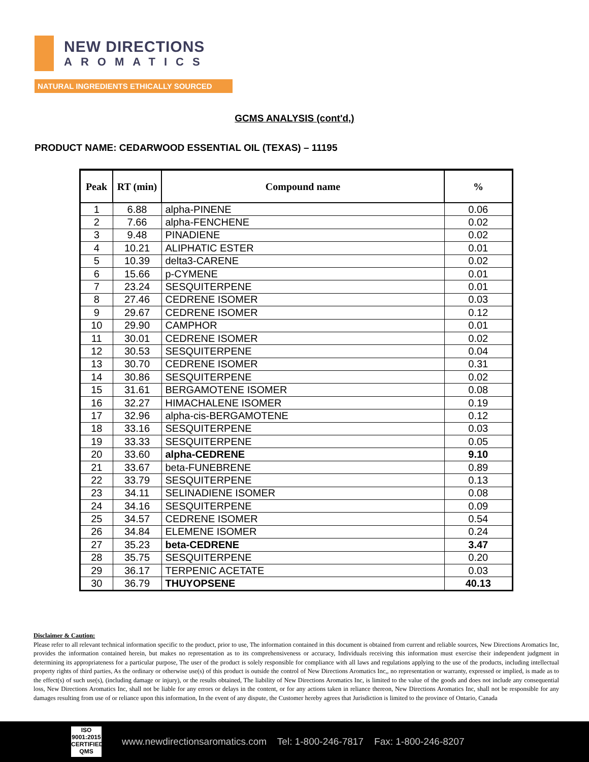NEW DIRECTIONS
AROMATICS
NATURAL INGREDIENTS ETHICALLY SOURCED
GCMS ANALYSIS (cont'd,)
PRODUCT NAME: CEDARWOOD ESSENTIAL OIL (TEXAS) – 11195
| Peak | RT (min) | Compound name | % |
| --- | --- | --- | --- |
| 1 | 6.88 | alpha-PINENE | 0.06 |
| 2 | 7.66 | alpha-FENCHENE | 0.02 |
| 3 | 9.48 | PINADIENE | 0.02 |
| 4 | 10.21 | ALIPHATIC ESTER | 0.01 |
| 5 | 10.39 | delta3-CARENE | 0.02 |
| 6 | 15.66 | p-CYMENE | 0.01 |
| 7 | 23.24 | SESQUITERPENE | 0.01 |
| 8 | 27.46 | CEDRENE ISOMER | 0.03 |
| 9 | 29.67 | CEDRENE ISOMER | 0.12 |
| 10 | 29.90 | CAMPHOR | 0.01 |
| 11 | 30.01 | CEDRENE ISOMER | 0.02 |
| 12 | 30.53 | SESQUITERPENE | 0.04 |
| 13 | 30.70 | CEDRENE ISOMER | 0.31 |
| 14 | 30.86 | SESQUITERPENE | 0.02 |
| 15 | 31.61 | BERGAMOTENE ISOMER | 0.08 |
| 16 | 32.27 | HIMACHALENE ISOMER | 0.19 |
| 17 | 32.96 | alpha-cis-BERGAMOTENE | 0.12 |
| 18 | 33.16 | SESQUITERPENE | 0.03 |
| 19 | 33.33 | SESQUITERPENE | 0.05 |
| 20 | 33.60 | alpha-CEDRENE | 9.10 |
| 21 | 33.67 | beta-FUNEBRENE | 0.89 |
| 22 | 33.79 | SESQUITERPENE | 0.13 |
| 23 | 34.11 | SELINADIENE ISOMER | 0.08 |
| 24 | 34.16 | SESQUITERPENE | 0.09 |
| 25 | 34.57 | CEDRENE ISOMER | 0.54 |
| 26 | 34.84 | ELEMENE ISOMER | 0.24 |
| 27 | 35.23 | beta-CEDRENE | 3.47 |
| 28 | 35.75 | SESQUITERPENE | 0.20 |
| 29 | 36.17 | TERPENIC ACETATE | 0.03 |
| 30 | 36.79 | THUYOPSENE | 40.13 |
Disclaimer & Caution:
Please refer to all relevant technical information specific to the product, prior to use, The information contained in this document is obtained from current and reliable sources, New Directions Aromatics Inc, provides the information contained herein, but makes no representation as to its comprehensiveness or accuracy, Individuals receiving this information must exercise their independent judgment in determining its appropriateness for a particular purpose, The user of the product is solely responsible for compliance with all laws and regulations applying to the use of the products, including intellectual property rights of third parties, As the ordinary or otherwise use(s) of this product is outside the control of New Directions Aromatics Inc,, no representation or warranty, expressed or implied, is made as to the effect(s) of such use(s), (including damage or injury), or the results obtained, The liability of New Directions Aromatics Inc, is limited to the value of the goods and does not include any consequential loss, New Directions Aromatics Inc, shall not be liable for any errors or delays in the content, or for any actions taken in reliance thereon, New Directions Aromatics Inc, shall not be responsible for any damages resulting from use of or reliance upon this information, In the event of any dispute, the Customer hereby agrees that Jurisdiction is limited to the province of Ontario, Canada
ISO
9001:2015
CERTIFIED QMS
www.newdirectionsaromatics.com Tel: 1-800-246-7817 Fax: 1-800-246-8207